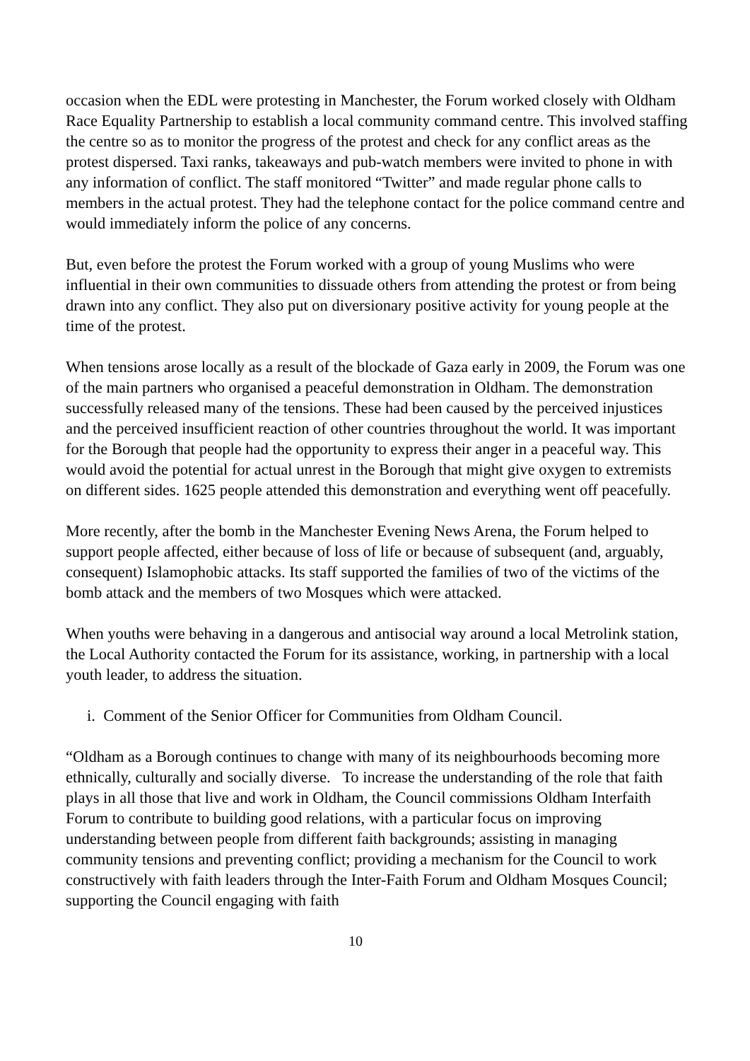occasion when the EDL were protesting in Manchester, the Forum worked closely with Oldham Race Equality Partnership to establish a local community command centre. This involved staffing the centre so as to monitor the progress of the protest and check for any conflict areas as the protest dispersed. Taxi ranks, takeaways and pub-watch members were invited to phone in with any information of conflict. The staff monitored “Twitter” and made regular phone calls to members in the actual protest. They had the telephone contact for the police command centre and would immediately inform the police of any concerns.
But, even before the protest the Forum worked with a group of young Muslims who were influential in their own communities to dissuade others from attending the protest or from being drawn into any conflict. They also put on diversionary positive activity for young people at the time of the protest.
When tensions arose locally as a result of the blockade of Gaza early in 2009, the Forum was one of the main partners who organised a peaceful demonstration in Oldham. The demonstration successfully released many of the tensions. These had been caused by the perceived injustices and the perceived insufficient reaction of other countries throughout the world. It was important for the Borough that people had the opportunity to express their anger in a peaceful way. This would avoid the potential for actual unrest in the Borough that might give oxygen to extremists on different sides. 1625 people attended this demonstration and everything went off peacefully.
More recently, after the bomb in the Manchester Evening News Arena, the Forum helped to support people affected, either because of loss of life or because of subsequent (and, arguably, consequent) Islamophobic attacks. Its staff supported the families of two of the victims of the bomb attack and the members of two Mosques which were attacked.
When youths were behaving in a dangerous and antisocial way around a local Metrolink station, the Local Authority contacted the Forum for its assistance, working, in partnership with a local youth leader, to address the situation.
i. Comment of the Senior Officer for Communities from Oldham Council.
“Oldham as a Borough continues to change with many of its neighbourhoods becoming more ethnically, culturally and socially diverse. To increase the understanding of the role that faith plays in all those that live and work in Oldham, the Council commissions Oldham Interfaith Forum to contribute to building good relations, with a particular focus on improving understanding between people from different faith backgrounds; assisting in managing community tensions and preventing conflict; providing a mechanism for the Council to work constructively with faith leaders through the Inter-Faith Forum and Oldham Mosques Council; supporting the Council engaging with faith
10